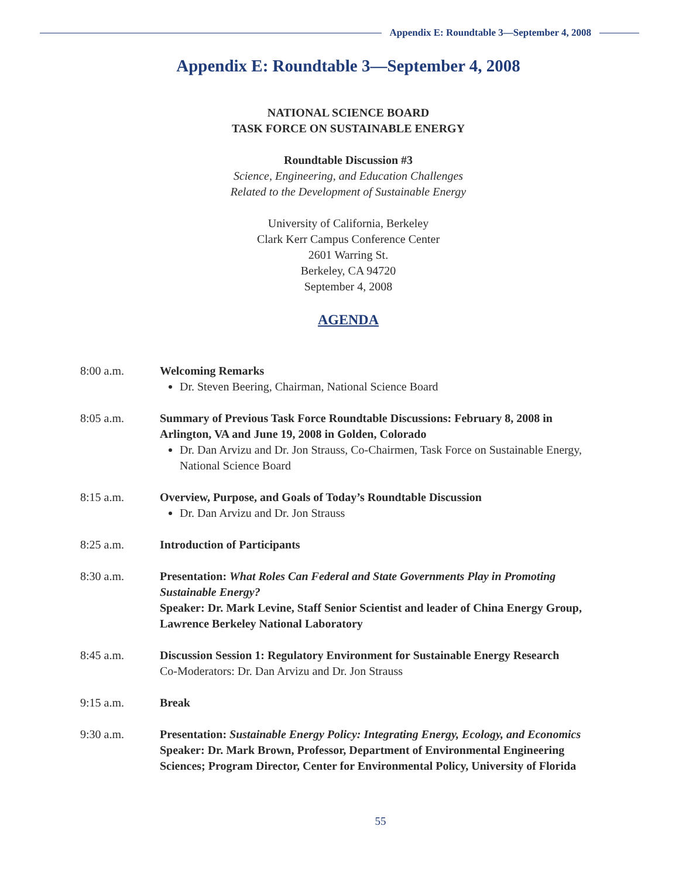Appendix E: Roundtable 3—September 4, 2008
Appendix E: Roundtable 3—September 4, 2008
NATIONAL SCIENCE BOARD
TASK FORCE ON SUSTAINABLE ENERGY
Roundtable Discussion #3
Science, Engineering, and Education Challenges
Related to the Development of Sustainable Energy
University of California, Berkeley
Clark Kerr Campus Conference Center
2601 Warring St.
Berkeley, CA 94720
September 4, 2008
AGENDA
8:00 a.m. Welcoming Remarks
Dr. Steven Beering, Chairman, National Science Board
8:05 a.m. Summary of Previous Task Force Roundtable Discussions: February 8, 2008 in Arlington, VA and June 19, 2008 in Golden, Colorado
Dr. Dan Arvizu and Dr. Jon Strauss, Co-Chairmen, Task Force on Sustainable Energy, National Science Board
8:15 a.m. Overview, Purpose, and Goals of Today’s Roundtable Discussion
Dr. Dan Arvizu and Dr. Jon Strauss
8:25 a.m. Introduction of Participants
8:30 a.m. Presentation: What Roles Can Federal and State Governments Play in Promoting Sustainable Energy?
Speaker: Dr. Mark Levine, Staff Senior Scientist and leader of China Energy Group, Lawrence Berkeley National Laboratory
8:45 a.m. Discussion Session 1: Regulatory Environment for Sustainable Energy Research
Co-Moderators: Dr. Dan Arvizu and Dr. Jon Strauss
9:15 a.m. Break
9:30 a.m. Presentation: Sustainable Energy Policy: Integrating Energy, Ecology, and Economics
Speaker: Dr. Mark Brown, Professor, Department of Environmental Engineering Sciences; Program Director, Center for Environmental Policy, University of Florida
55